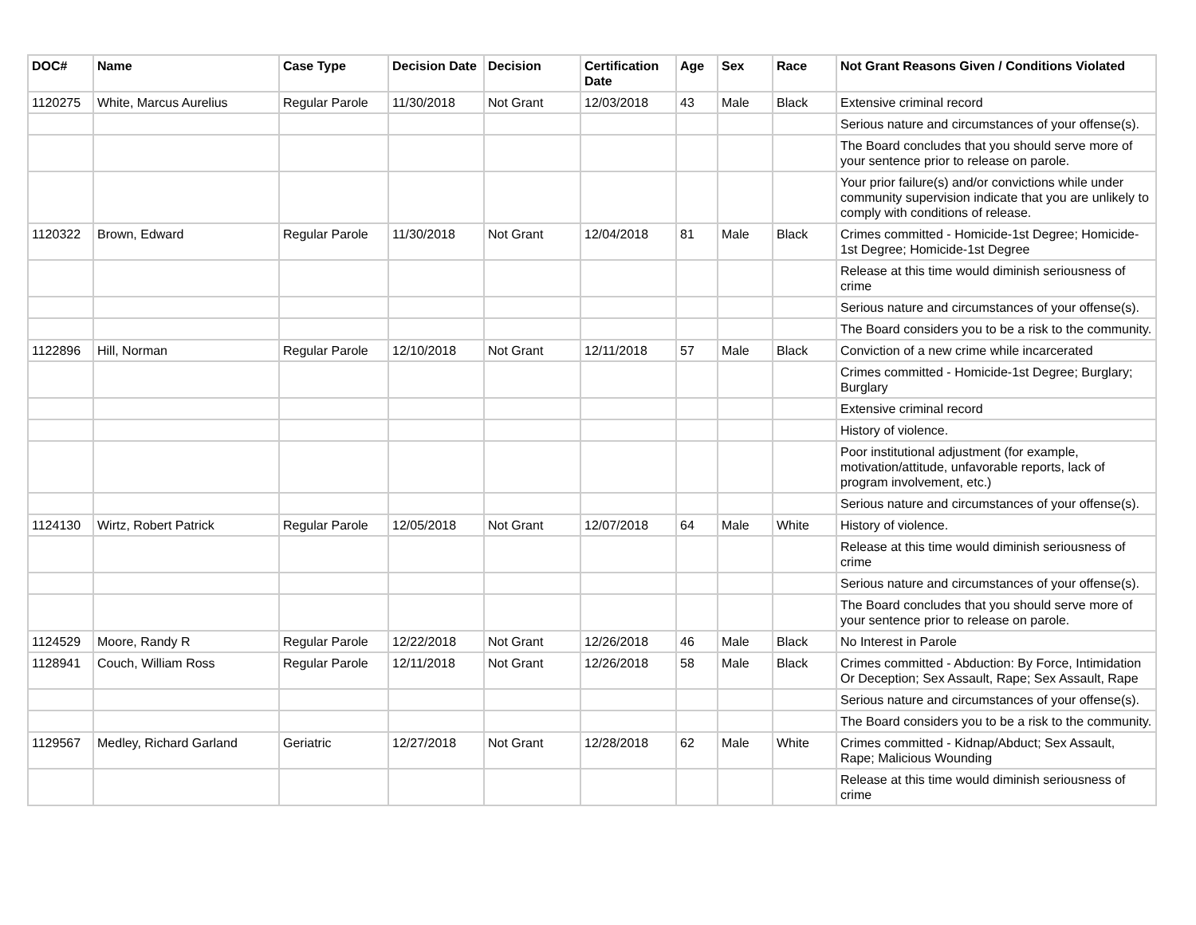| DOC# | Name | Case Type | Decision Date | Decision | Certification Date | Age | Sex | Race | Not Grant Reasons Given / Conditions Violated |
| --- | --- | --- | --- | --- | --- | --- | --- | --- | --- |
| 1120275 | White, Marcus Aurelius | Regular Parole | 11/30/2018 | Not Grant | 12/03/2018 | 43 | Male | Black | Extensive criminal record |
| | | | | | | | | | Serious nature and circumstances of your offense(s). |
| | | | | | | | | | The Board concludes that you should serve more of your sentence prior to release on parole. |
| | | | | | | | | | Your prior failure(s) and/or convictions while under community supervision indicate that you are unlikely to comply with conditions of release. |
| 1120322 | Brown, Edward | Regular Parole | 11/30/2018 | Not Grant | 12/04/2018 | 81 | Male | Black | Crimes committed - Homicide-1st Degree; Homicide-1st Degree; Homicide-1st Degree |
| | | | | | | | | | Release at this time would diminish seriousness of crime |
| | | | | | | | | | Serious nature and circumstances of your offense(s). |
| | | | | | | | | | The Board considers you to be a risk to the community. |
| 1122896 | Hill, Norman | Regular Parole | 12/10/2018 | Not Grant | 12/11/2018 | 57 | Male | Black | Conviction of a new crime while incarcerated |
| | | | | | | | | | Crimes committed - Homicide-1st Degree; Burglary; Burglary |
| | | | | | | | | | Extensive criminal record |
| | | | | | | | | | History of violence. |
| | | | | | | | | | Poor institutional adjustment (for example, motivation/attitude, unfavorable reports, lack of program involvement, etc.) |
| | | | | | | | | | Serious nature and circumstances of your offense(s). |
| 1124130 | Wirtz, Robert Patrick | Regular Parole | 12/05/2018 | Not Grant | 12/07/2018 | 64 | Male | White | History of violence. |
| | | | | | | | | | Release at this time would diminish seriousness of crime |
| | | | | | | | | | Serious nature and circumstances of your offense(s). |
| | | | | | | | | | The Board concludes that you should serve more of your sentence prior to release on parole. |
| 1124529 | Moore, Randy R | Regular Parole | 12/22/2018 | Not Grant | 12/26/2018 | 46 | Male | Black | No Interest in Parole |
| 1128941 | Couch, William Ross | Regular Parole | 12/11/2018 | Not Grant | 12/26/2018 | 58 | Male | Black | Crimes committed - Abduction: By Force, Intimidation Or Deception; Sex Assault, Rape; Sex Assault, Rape |
| | | | | | | | | | Serious nature and circumstances of your offense(s). |
| | | | | | | | | | The Board considers you to be a risk to the community. |
| 1129567 | Medley, Richard Garland | Geriatric | 12/27/2018 | Not Grant | 12/28/2018 | 62 | Male | White | Crimes committed - Kidnap/Abduct; Sex Assault, Rape; Malicious Wounding |
| | | | | | | | | | Release at this time would diminish seriousness of crime |